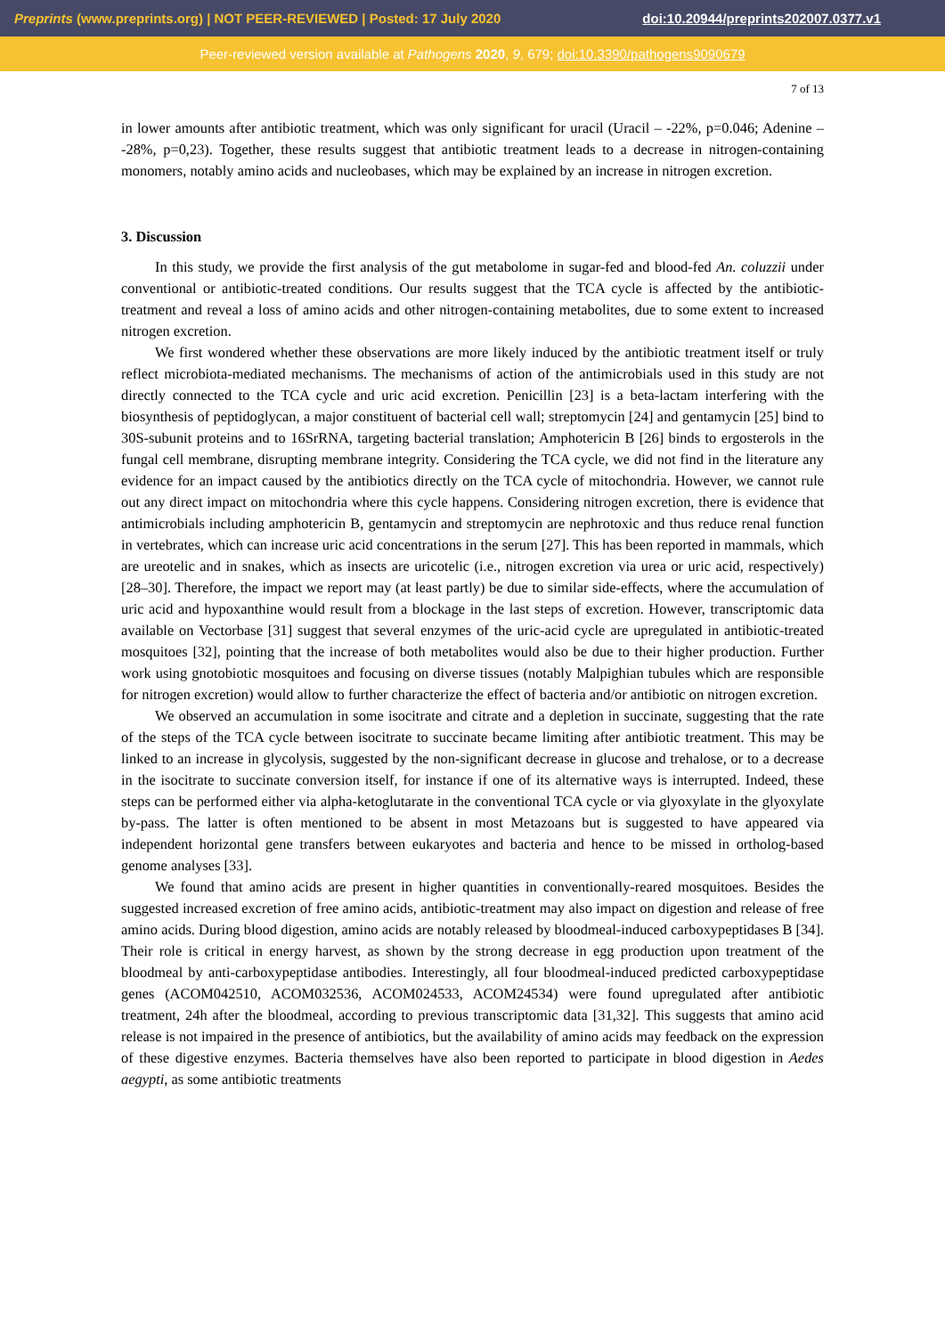Preprints (www.preprints.org) | NOT PEER-REVIEWED | Posted: 17 July 2020 doi:10.20944/preprints202007.0377.v1
Peer-reviewed version available at Pathogens 2020, 9, 679; doi:10.3390/pathogens9090679
7 of 13
in lower amounts after antibiotic treatment, which was only significant for uracil (Uracil – -22%, p=0.046; Adenine – -28%, p=0,23). Together, these results suggest that antibiotic treatment leads to a decrease in nitrogen-containing monomers, notably amino acids and nucleobases, which may be explained by an increase in nitrogen excretion.
3. Discussion
In this study, we provide the first analysis of the gut metabolome in sugar-fed and blood-fed An. coluzzii under conventional or antibiotic-treated conditions. Our results suggest that the TCA cycle is affected by the antibiotic-treatment and reveal a loss of amino acids and other nitrogen-containing metabolites, due to some extent to increased nitrogen excretion.
We first wondered whether these observations are more likely induced by the antibiotic treatment itself or truly reflect microbiota-mediated mechanisms. The mechanisms of action of the antimicrobials used in this study are not directly connected to the TCA cycle and uric acid excretion. Penicillin [23] is a beta-lactam interfering with the biosynthesis of peptidoglycan, a major constituent of bacterial cell wall; streptomycin [24] and gentamycin [25] bind to 30S-subunit proteins and to 16SrRNA, targeting bacterial translation; Amphotericin B [26] binds to ergosterols in the fungal cell membrane, disrupting membrane integrity. Considering the TCA cycle, we did not find in the literature any evidence for an impact caused by the antibiotics directly on the TCA cycle of mitochondria. However, we cannot rule out any direct impact on mitochondria where this cycle happens. Considering nitrogen excretion, there is evidence that antimicrobials including amphotericin B, gentamycin and streptomycin are nephrotoxic and thus reduce renal function in vertebrates, which can increase uric acid concentrations in the serum [27]. This has been reported in mammals, which are ureotelic and in snakes, which as insects are uricotelic (i.e., nitrogen excretion via urea or uric acid, respectively) [28–30]. Therefore, the impact we report may (at least partly) be due to similar side-effects, where the accumulation of uric acid and hypoxanthine would result from a blockage in the last steps of excretion. However, transcriptomic data available on Vectorbase [31] suggest that several enzymes of the uric-acid cycle are upregulated in antibiotic-treated mosquitoes [32], pointing that the increase of both metabolites would also be due to their higher production. Further work using gnotobiotic mosquitoes and focusing on diverse tissues (notably Malpighian tubules which are responsible for nitrogen excretion) would allow to further characterize the effect of bacteria and/or antibiotic on nitrogen excretion.
We observed an accumulation in some isocitrate and citrate and a depletion in succinate, suggesting that the rate of the steps of the TCA cycle between isocitrate to succinate became limiting after antibiotic treatment. This may be linked to an increase in glycolysis, suggested by the non-significant decrease in glucose and trehalose, or to a decrease in the isocitrate to succinate conversion itself, for instance if one of its alternative ways is interrupted. Indeed, these steps can be performed either via alpha-ketoglutarate in the conventional TCA cycle or via glyoxylate in the glyoxylate by-pass. The latter is often mentioned to be absent in most Metazoans but is suggested to have appeared via independent horizontal gene transfers between eukaryotes and bacteria and hence to be missed in ortholog-based genome analyses [33].
We found that amino acids are present in higher quantities in conventionally-reared mosquitoes. Besides the suggested increased excretion of free amino acids, antibiotic-treatment may also impact on digestion and release of free amino acids. During blood digestion, amino acids are notably released by bloodmeal-induced carboxypeptidases B [34]. Their role is critical in energy harvest, as shown by the strong decrease in egg production upon treatment of the bloodmeal by anti-carboxypeptidase antibodies. Interestingly, all four bloodmeal-induced predicted carboxypeptidase genes (ACOM042510, ACOM032536, ACOM024533, ACOM24534) were found upregulated after antibiotic treatment, 24h after the bloodmeal, according to previous transcriptomic data [31,32]. This suggests that amino acid release is not impaired in the presence of antibiotics, but the availability of amino acids may feedback on the expression of these digestive enzymes. Bacteria themselves have also been reported to participate in blood digestion in Aedes aegypti, as some antibiotic treatments